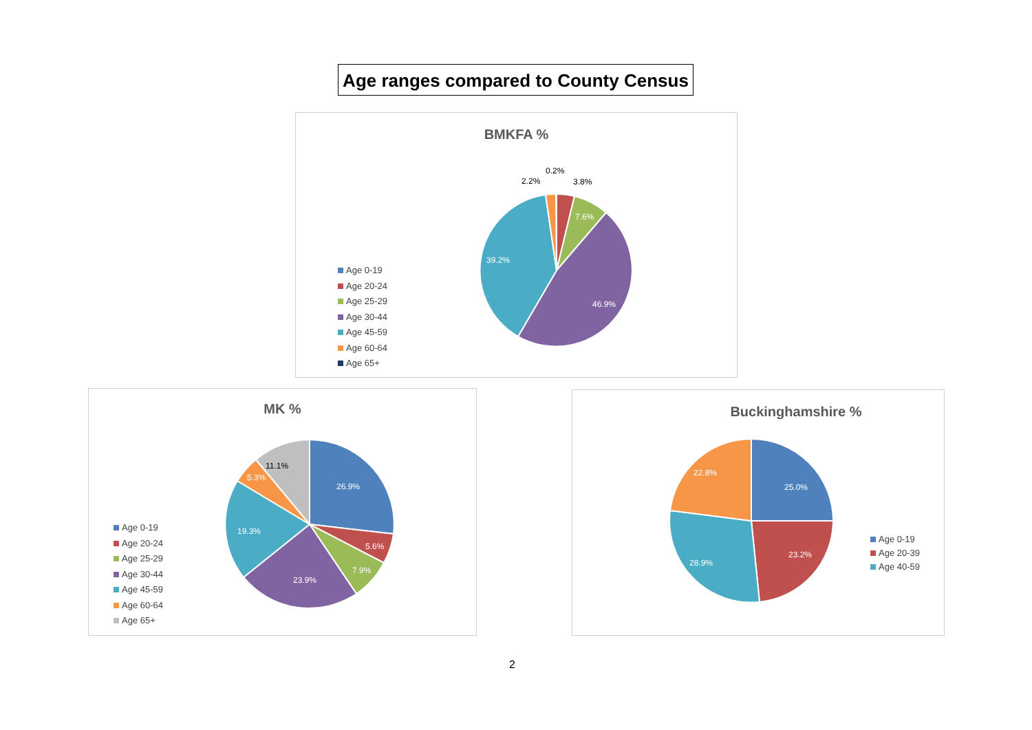Age ranges compared to County Census
BMKFA %
Age 0-19
Age 20-24
Age 25-29
Age 30-44
Age 45-59
Age 60-64
Age 65+
0.2%
2.2%
3.8%
7.6%
46.9%
39.2%
MK %
Age 0-19
Age 20-24
Age 25-29
Age 30-44
Age 45-59
Age 60-64
Age 65+
26.9%
5.6%
7.9%
23.9%
19.3%
5.3%
11.1%
Buckinghamshire %
Age 0-19
Age 20-39
Age 40-59
25.0%
23.2%
28.9%
22.8%
2